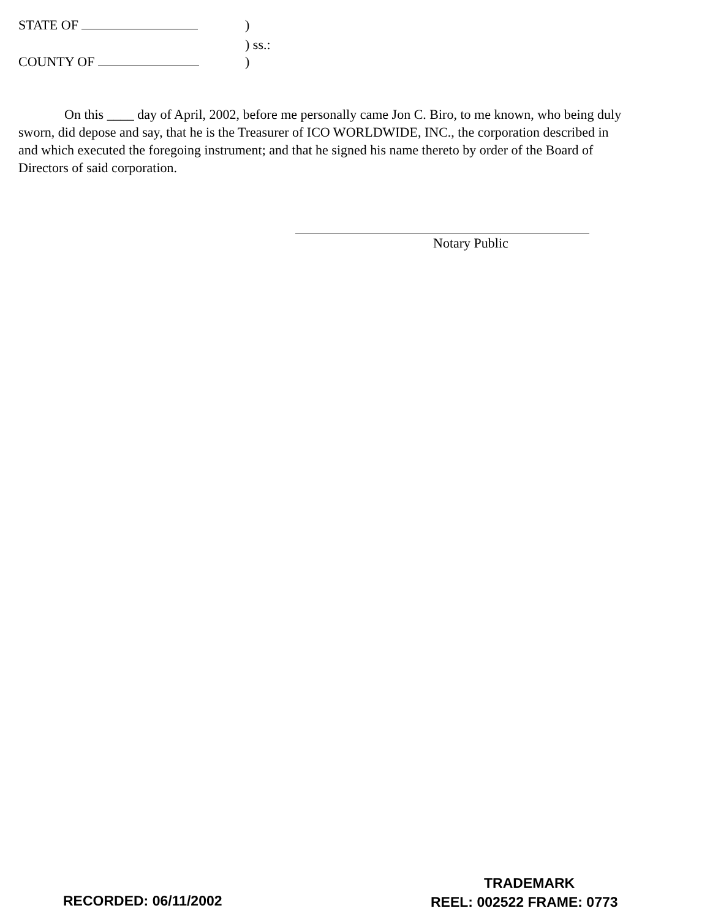STATE OF )
) ss.:
COUNTY OF )
On this ____ day of April, 2002, before me personally came Jon C. Biro, to me known, who being duly sworn, did depose and say, that he is the Treasurer of ICO WORLDWIDE, INC., the corporation described in and which executed the foregoing instrument; and that he signed his name thereto by order of the Board of Directors of said corporation.
Notary Public
TRADEMARK
RECORDED: 06/11/2002 REEL: 002522 FRAME: 0773